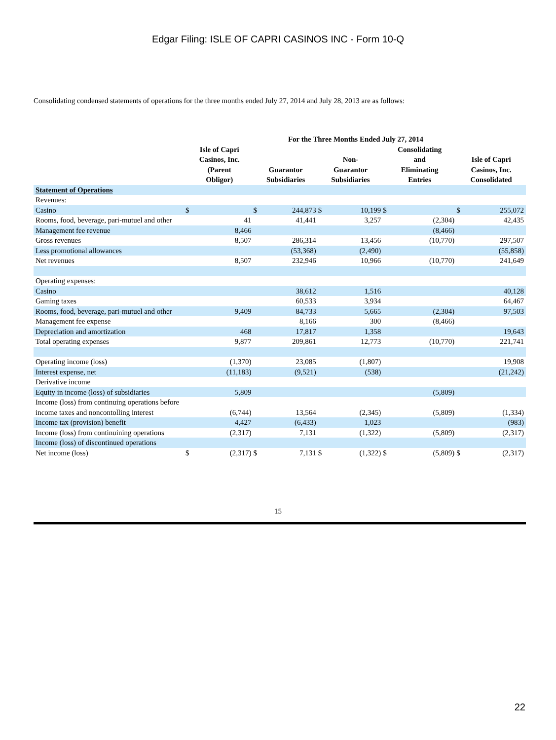Edgar Filing: ISLE OF CAPRI CASINOS INC - Form 10-Q
Consolidating condensed statements of operations for the three months ended July 27, 2014 and July 28, 2013 are as follows:
| | For the Three Months Ended July 27, 2014 | | | | | | | | | |
| --- | --- | --- | --- | --- | --- | --- | --- | --- | --- | --- |
| | Isle of Capri Casinos, Inc. (Parent Obligor) | | Guarantor Subsidiaries | | Non- Guarantor Subsidiaries | | Consolidating and Eliminating Entries | | Isle of Capri Casinos, Inc. Consolidated | |
| Statement of Operations | | | | | | | | | | |
| Revenues: | | | | | | | | | | |
| Casino | $ | | $ | 244,873 | $ | 10,199 | $ | | $ | 255,072 |
| Rooms, food, beverage, pari-mutuel and other | | 41 | | 41,441 | | 3,257 | | (2,304) | | 42,435 |
| Management fee revenue | | 8,466 | | | | | | (8,466) | | |
| Gross revenues | | 8,507 | | 286,314 | | 13,456 | | (10,770) | | 297,507 |
| Less promotional allowances | | | | (53,368) | | (2,490) | | | | (55,858) |
| Net revenues | | 8,507 | | 232,946 | | 10,966 | | (10,770) | | 241,649 |
| Operating expenses: | | | | | | | | | | |
| Casino | | | | 38,612 | | 1,516 | | | | 40,128 |
| Gaming taxes | | | | 60,533 | | 3,934 | | | | 64,467 |
| Rooms, food, beverage, pari-mutuel and other | | 9,409 | | 84,733 | | 5,665 | | (2,304) | | 97,503 |
| Management fee expense | | | | 8,166 | | 300 | | (8,466) | | |
| Depreciation and amortization | | 468 | | 17,817 | | 1,358 | | | | 19,643 |
| Total operating expenses | | 9,877 | | 209,861 | | 12,773 | | (10,770) | | 221,741 |
| Operating income (loss) | | (1,370) | | 23,085 | | (1,807) | | | | 19,908 |
| Interest expense, net | | (11,183) | | (9,521) | | (538) | | | | (21,242) |
| Derivative income | | | | | | | | | | |
| Equity in income (loss) of subsidiaries | | 5,809 | | | | | | (5,809) | | |
| Income (loss) from continuing operations before income taxes and noncontolling interest | | (6,744) | | 13,564 | | (2,345) | | (5,809) | | (1,334) |
| Income tax (provision) benefit | | 4,427 | | (6,433) | | 1,023 | | | | (983) |
| Income (loss) from continuining operations | | (2,317) | | 7,131 | | (1,322) | | (5,809) | | (2,317) |
| Income (loss) of discontinued operations | | | | | | | | | | |
| Net income (loss) | $ | (2,317) | $ | 7,131 | $ | (1,322) | $ | (5,809) | $ | (2,317) |
15
22